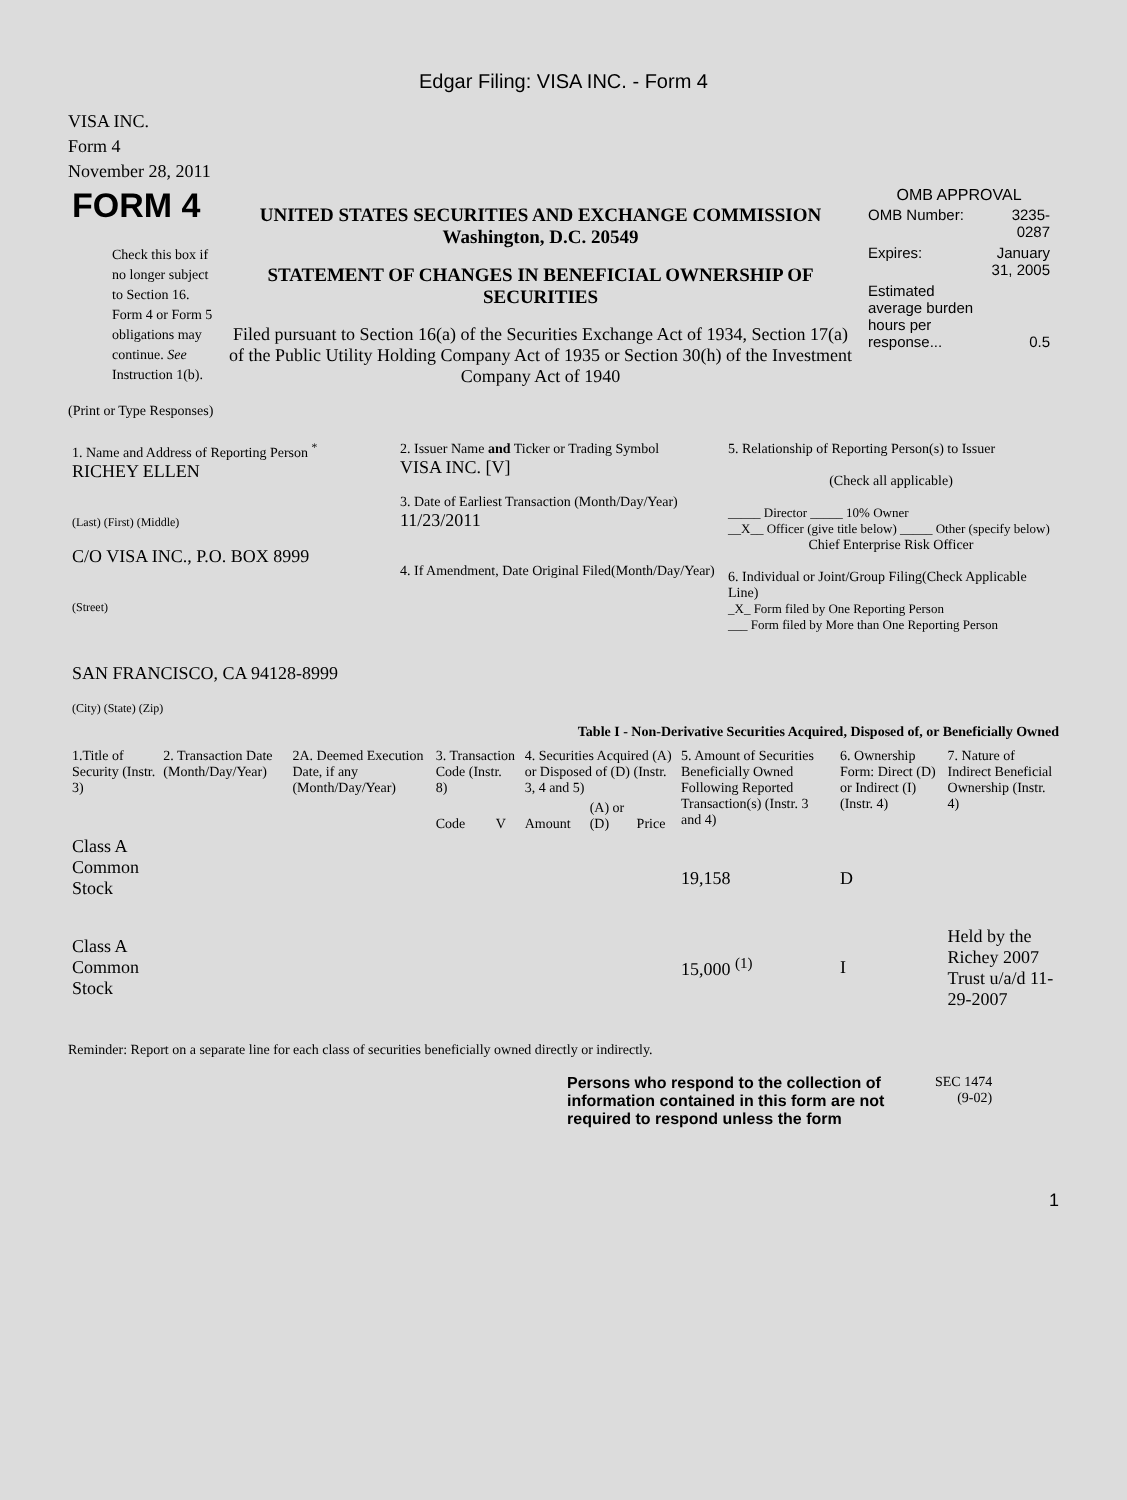Edgar Filing: VISA INC. - Form 4
VISA INC.
Form 4
November 28, 2011
| FORM 4 Check this box if no longer subject to Section 16. Form 4 or Form 5 obligations may continue. See Instruction 1(b). | UNITED STATES SECURITIES AND EXCHANGE COMMISSION Washington, D.C. 20549 STATEMENT OF CHANGES IN BENEFICIAL OWNERSHIP OF SECURITIES Filed pursuant to Section 16(a) of the Securities Exchange Act of 1934, Section 17(a) of the Public Utility Holding Company Act of 1935 or Section 30(h) of the Investment Company Act of 1940 | OMB APPROVAL / OMB Number: / 3235-0287 / / Expires: / January 31, 2005 / / Estimated average burden hours per response... / 0.5 / |
(Print or Type Responses)
| 1. Name and Address of Reporting Person <sup>*</sup> RICHEY ELLEN (Last) (First) (Middle) C/O VISA INC., P.O. BOX 8999 (Street) SAN FRANCISCO, CA 94128-8999 (City) (State) (Zip) | 2. Issuer Name and Ticker or Trading Symbol VISA INC. [V] 3. Date of Earliest Transaction (Month/Day/Year) 11/23/2011 4. If Amendment, Date Original Filed(Month/Day/Year) | 5. Relationship of Reporting Person(s) to Issuer (Check all applicable) _____ Director _____ 10% Owner __X__ Officer (give title below) _____ Other (specify below) Chief Enterprise Risk Officer 6. Individual or Joint/Group Filing(Check Applicable Line) _X_ Form filed by One Reporting Person ___ Form filed by More than One Reporting Person |
Table I - Non-Derivative Securities Acquired, Disposed of, or Beneficially Owned
| 1.Title of Security (Instr. 3) | 2. Transaction Date (Month/Day/Year) | 2A. Deemed Execution Date, if any (Month/Day/Year) | 3. Transaction Code (Instr. 8) | | 4. Securities Acquired (A) or Disposed of (D) (Instr. 3, 4 and 5) | | | 5. Amount of Securities Beneficially Owned Following Reported Transaction(s) (Instr. 3 and 4) | 6. Ownership Form: Direct (D) or Indirect (I) (Instr. 4) | 7. Nature of Indirect Beneficial Ownership (Instr. 4) |
| --- | --- | --- | --- | --- | --- | --- | --- | --- | --- | --- |
| | | | Code | V | Amount | (A) or (D) | Price | | | |
| Class A Common Stock | | | | | | | | 19,158 | D | |
| Class A Common Stock | | | | | | | | 15,000 <sup>(1)</sup> | I | Held by the Richey 2007 Trust u/a/d 11-29-2007 |
Reminder: Report on a separate line for each class of securities beneficially owned directly or indirectly.
| Persons who respond to the collection of information contained in this form are not required to respond unless the form | SEC 1474 (9-02) |
1